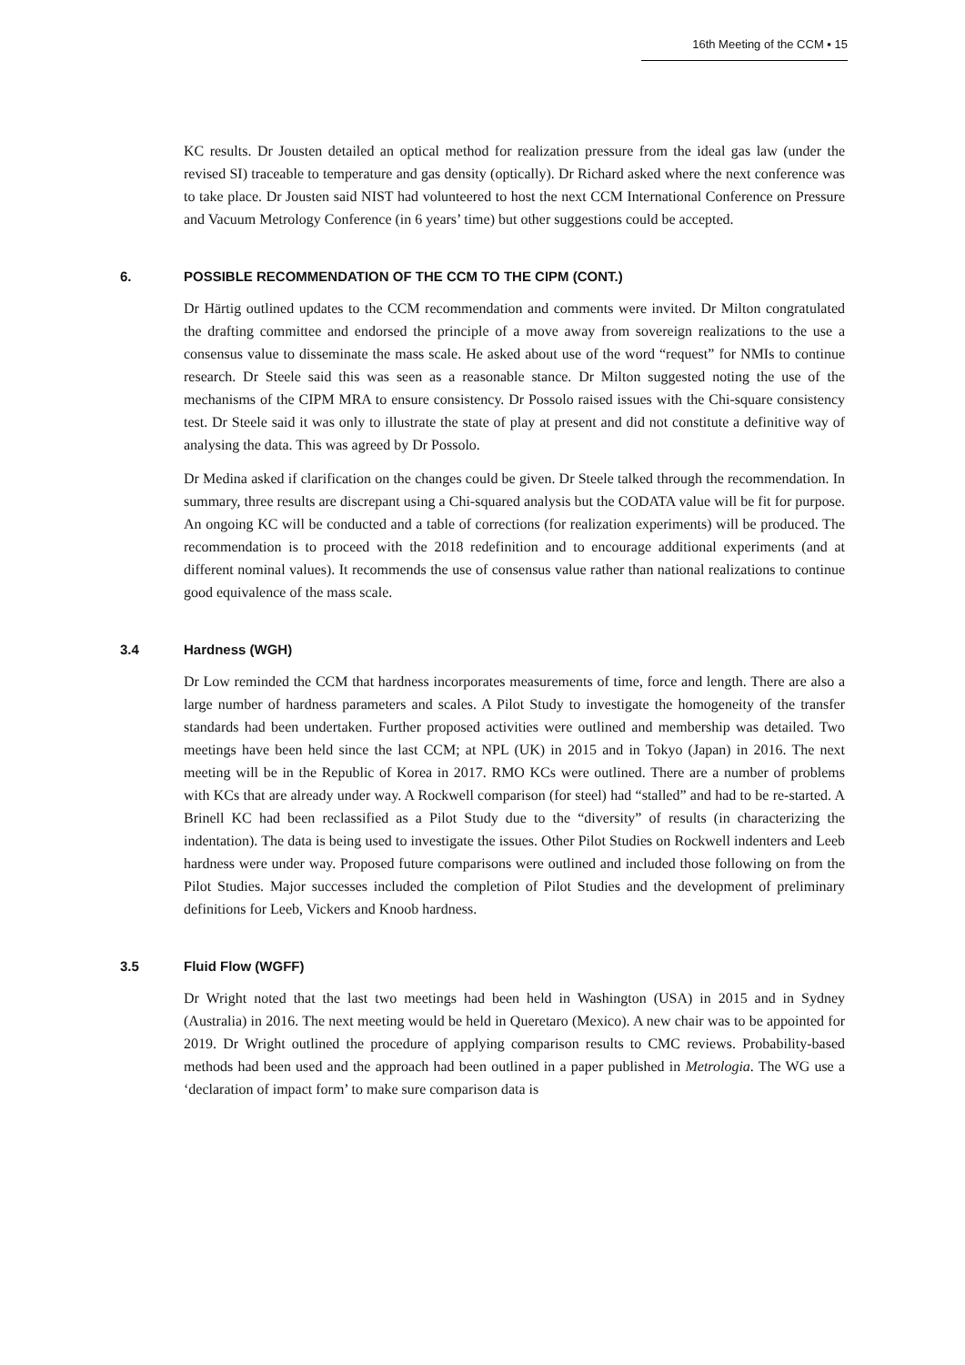16th Meeting of the CCM ▪ 15
KC results. Dr Jousten detailed an optical method for realization pressure from the ideal gas law (under the revised SI) traceable to temperature and gas density (optically). Dr Richard asked where the next conference was to take place. Dr Jousten said NIST had volunteered to host the next CCM International Conference on Pressure and Vacuum Metrology Conference (in 6 years’ time) but other suggestions could be accepted.
6. POSSIBLE RECOMMENDATION OF THE CCM TO THE CIPM (CONT.)
Dr Härtig outlined updates to the CCM recommendation and comments were invited. Dr Milton congratulated the drafting committee and endorsed the principle of a move away from sovereign realizations to the use a consensus value to disseminate the mass scale. He asked about use of the word “request” for NMIs to continue research. Dr Steele said this was seen as a reasonable stance. Dr Milton suggested noting the use of the mechanisms of the CIPM MRA to ensure consistency. Dr Possolo raised issues with the Chi-square consistency test. Dr Steele said it was only to illustrate the state of play at present and did not constitute a definitive way of analysing the data. This was agreed by Dr Possolo.
Dr Medina asked if clarification on the changes could be given. Dr Steele talked through the recommendation. In summary, three results are discrepant using a Chi-squared analysis but the CODATA value will be fit for purpose. An ongoing KC will be conducted and a table of corrections (for realization experiments) will be produced. The recommendation is to proceed with the 2018 redefinition and to encourage additional experiments (and at different nominal values). It recommends the use of consensus value rather than national realizations to continue good equivalence of the mass scale.
3.4 Hardness (WGH)
Dr Low reminded the CCM that hardness incorporates measurements of time, force and length. There are also a large number of hardness parameters and scales. A Pilot Study to investigate the homogeneity of the transfer standards had been undertaken. Further proposed activities were outlined and membership was detailed. Two meetings have been held since the last CCM; at NPL (UK) in 2015 and in Tokyo (Japan) in 2016. The next meeting will be in the Republic of Korea in 2017. RMO KCs were outlined. There are a number of problems with KCs that are already under way. A Rockwell comparison (for steel) had “stalled” and had to be re-started. A Brinell KC had been reclassified as a Pilot Study due to the “diversity” of results (in characterizing the indentation). The data is being used to investigate the issues. Other Pilot Studies on Rockwell indenters and Leeb hardness were under way. Proposed future comparisons were outlined and included those following on from the Pilot Studies. Major successes included the completion of Pilot Studies and the development of preliminary definitions for Leeb, Vickers and Knoob hardness.
3.5 Fluid Flow (WGFF)
Dr Wright noted that the last two meetings had been held in Washington (USA) in 2015 and in Sydney (Australia) in 2016. The next meeting would be held in Queretaro (Mexico). A new chair was to be appointed for 2019. Dr Wright outlined the procedure of applying comparison results to CMC reviews. Probability-based methods had been used and the approach had been outlined in a paper published in Metrologia. The WG use a ‘declaration of impact form’ to make sure comparison data is